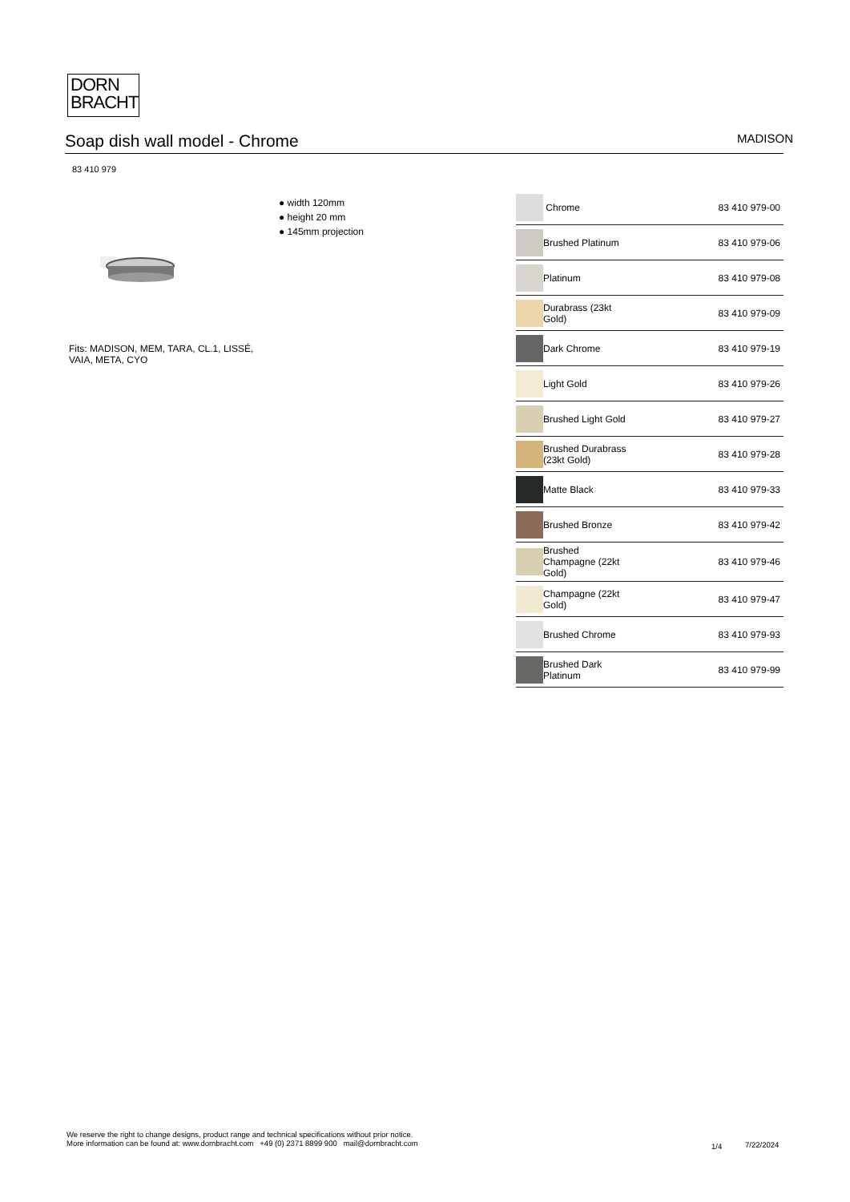DORN
BRACHT
Soap dish wall model - Chrome
MADISON
83 410 979
● width 120mm
● height 20 mm
● 145mm projection
Fits: MADISON, MEM, TARA, CL.1, LISSÉ, VAIA, META, CYO
| | Chrome | 83 410 979-00 |
| | Brushed Platinum | 83 410 979-06 |
| | Platinum | 83 410 979-08 |
| | Durabrass (23kt Gold) | 83 410 979-09 |
| | Dark Chrome | 83 410 979-19 |
| | Light Gold | 83 410 979-26 |
| | Brushed Light Gold | 83 410 979-27 |
| | Brushed Durabrass (23kt Gold) | 83 410 979-28 |
| | Matte Black | 83 410 979-33 |
| | Brushed Bronze | 83 410 979-42 |
| | Brushed Champagne (22kt Gold) | 83 410 979-46 |
| | Champagne (22kt Gold) | 83 410 979-47 |
| | Brushed Chrome | 83 410 979-93 |
| | Brushed Dark Platinum | 83 410 979-99 |
We reserve the right to change designs, product range and technical specifications without prior notice.
More information can be found at: www.dornbracht.com +49 (0) 2371 8899 900 mail@dornbracht.com
1/4 7/22/2024